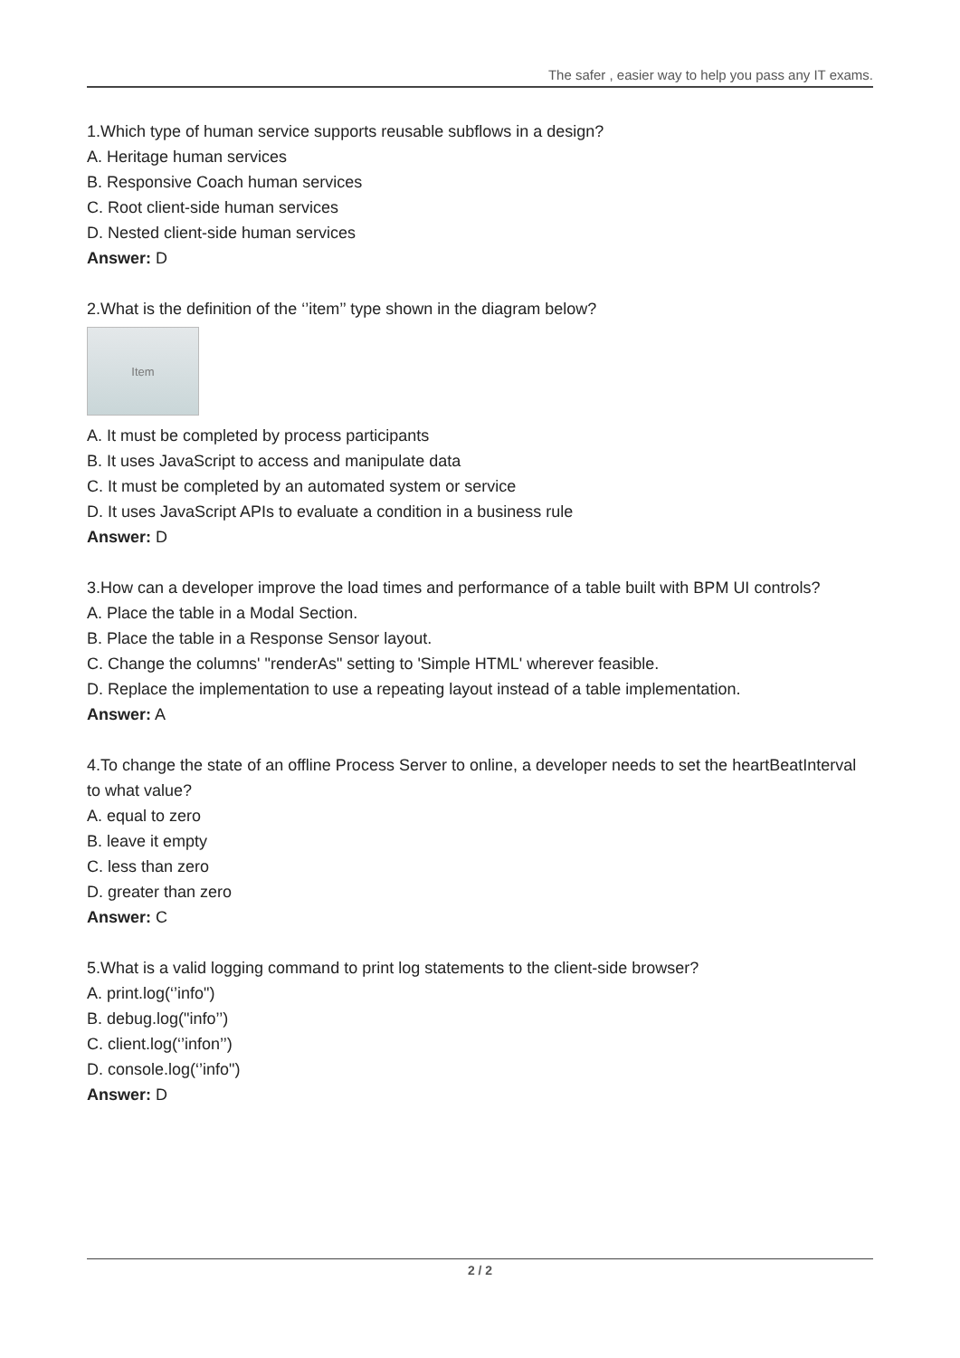The safer , easier way to help you pass any IT exams.
1.Which type of human service supports reusable subflows in a design?
A. Heritage human services
B. Responsive Coach human services
C. Root client-side human services
D. Nested client-side human services
Answer: D
2.What is the definition of the ‘’item’’ type shown in the diagram below?
Item
A. It must be completed by process participants
B. It uses JavaScript to access and manipulate data
C. It must be completed by an automated system or service
D. It uses JavaScript APIs to evaluate a condition in a business rule
Answer: D
3.How can a developer improve the load times and performance of a table built with BPM UI controls?
A. Place the table in a Modal Section.
B. Place the table in a Response Sensor layout.
C. Change the columns' "renderAs" setting to 'Simple HTML' wherever feasible.
D. Replace the implementation to use a repeating layout instead of a table implementation.
Answer: A
4.To change the state of an offline Process Server to online, a developer needs to set the heartBeatInterval to what value?
A. equal to zero
B. leave it empty
C. less than zero
D. greater than zero
Answer: C
5.What is a valid logging command to print log statements to the client-side browser?
A. print.log(‘’info")
B. debug.log("info’’)
C. client.log(‘’infon’’)
D. console.log(‘’info")
Answer: D
2 / 2